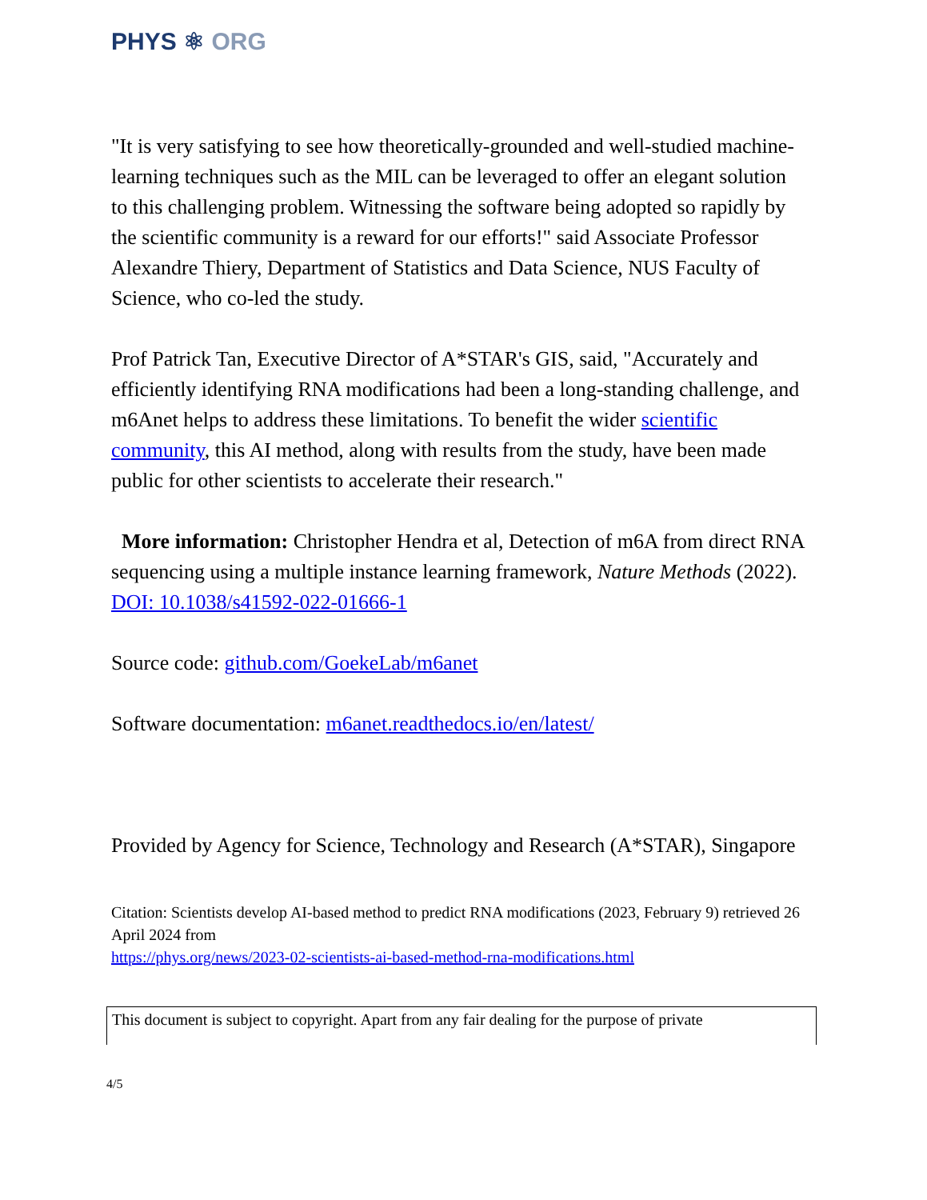PHYS ⚛ ORG
"It is very satisfying to see how theoretically-grounded and well-studied machine-learning techniques such as the MIL can be leveraged to offer an elegant solution to this challenging problem. Witnessing the software being adopted so rapidly by the scientific community is a reward for our efforts!" said Associate Professor Alexandre Thiery, Department of Statistics and Data Science, NUS Faculty of Science, who co-led the study.
Prof Patrick Tan, Executive Director of A*STAR's GIS, said, "Accurately and efficiently identifying RNA modifications had been a long-standing challenge, and m6Anet helps to address these limitations. To benefit the wider scientific community, this AI method, along with results from the study, have been made public for other scientists to accelerate their research."
More information: Christopher Hendra et al, Detection of m6A from direct RNA sequencing using a multiple instance learning framework, Nature Methods (2022). DOI: 10.1038/s41592-022-01666-1
Source code: github.com/GoekeLab/m6anet
Software documentation: m6anet.readthedocs.io/en/latest/
Provided by Agency for Science, Technology and Research (A*STAR), Singapore
Citation: Scientists develop AI-based method to predict RNA modifications (2023, February 9) retrieved 26 April 2024 from
https://phys.org/news/2023-02-scientists-ai-based-method-rna-modifications.html
This document is subject to copyright. Apart from any fair dealing for the purpose of private
4/5